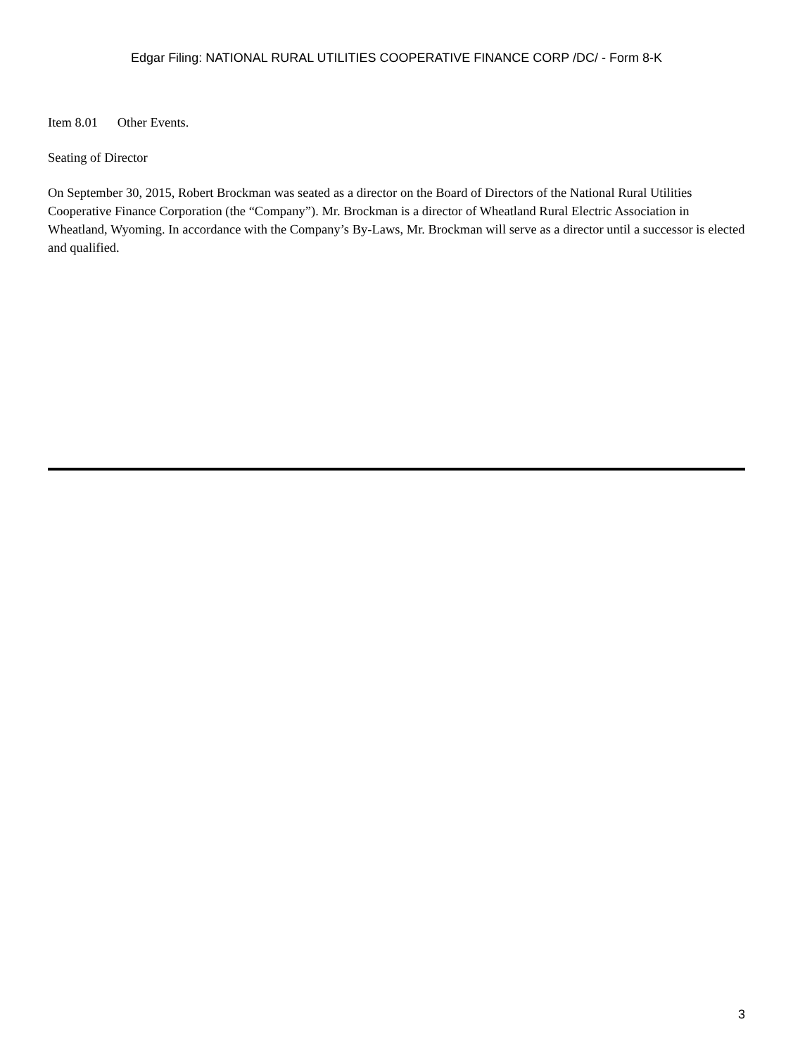Edgar Filing: NATIONAL RURAL UTILITIES COOPERATIVE FINANCE CORP /DC/ - Form 8-K
Item 8.01 Other Events.
Seating of Director
On September 30, 2015, Robert Brockman was seated as a director on the Board of Directors of the National Rural Utilities Cooperative Finance Corporation (the “Company”). Mr. Brockman is a director of Wheatland Rural Electric Association in Wheatland, Wyoming. In accordance with the Company’s By-Laws, Mr. Brockman will serve as a director until a successor is elected and qualified.
3